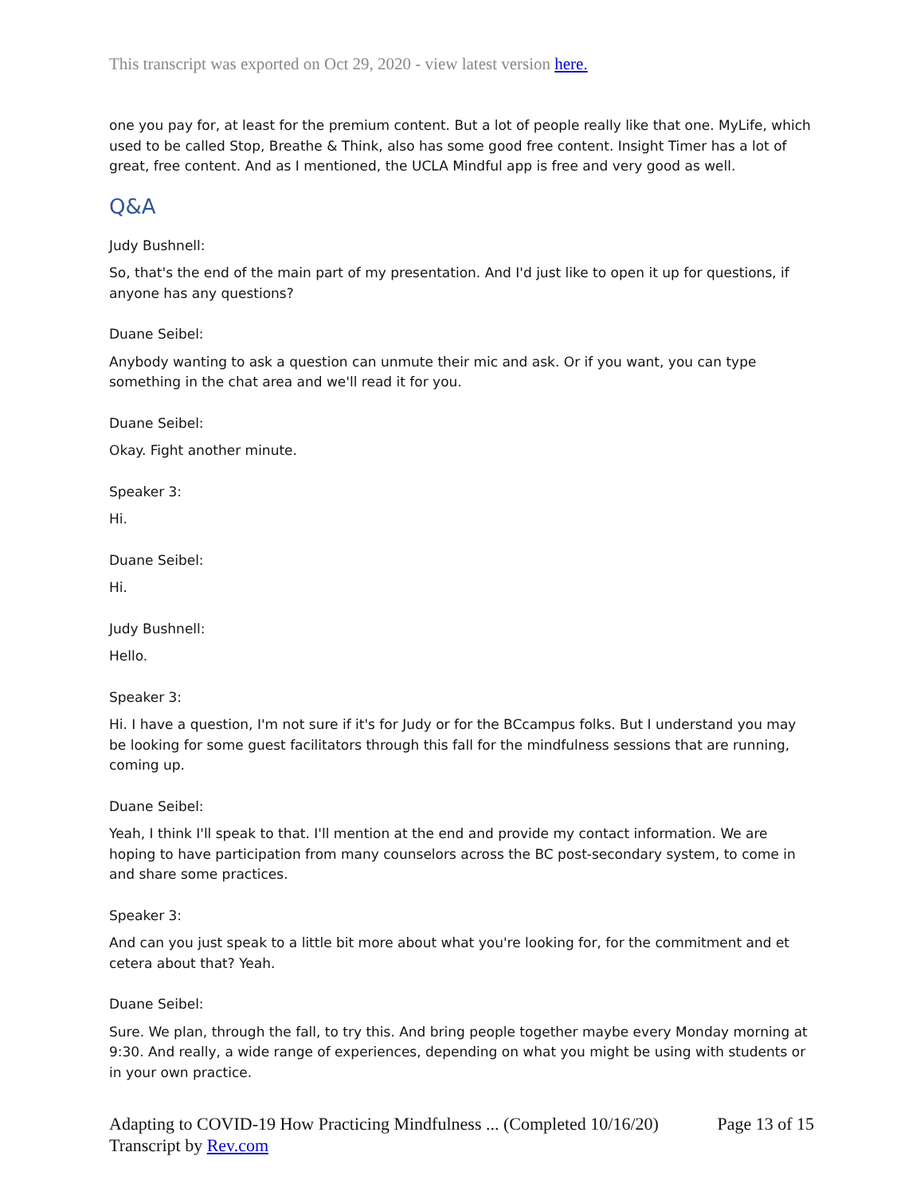This transcript was exported on Oct 29, 2020 - view latest version here.
one you pay for, at least for the premium content. But a lot of people really like that one. MyLife, which used to be called Stop, Breathe & Think, also has some good free content. Insight Timer has a lot of great, free content. And as I mentioned, the UCLA Mindful app is free and very good as well.
Q&A
Judy Bushnell:
So, that's the end of the main part of my presentation. And I'd just like to open it up for questions, if anyone has any questions?
Duane Seibel:
Anybody wanting to ask a question can unmute their mic and ask. Or if you want, you can type something in the chat area and we'll read it for you.
Duane Seibel:
Okay. Fight another minute.
Speaker 3:
Hi.
Duane Seibel:
Hi.
Judy Bushnell:
Hello.
Speaker 3:
Hi. I have a question, I'm not sure if it's for Judy or for the BCcampus folks. But I understand you may be looking for some guest facilitators through this fall for the mindfulness sessions that are running, coming up.
Duane Seibel:
Yeah, I think I'll speak to that. I'll mention at the end and provide my contact information. We are hoping to have participation from many counselors across the BC post-secondary system, to come in and share some practices.
Speaker 3:
And can you just speak to a little bit more about what you're looking for, for the commitment and et cetera about that? Yeah.
Duane Seibel:
Sure. We plan, through the fall, to try this. And bring people together maybe every Monday morning at 9:30. And really, a wide range of experiences, depending on what you might be using with students or in your own practice.
Adapting to COVID-19 How Practicing Mindfulness ... (Completed 10/16/20) Page 13 of 15
Transcript by Rev.com